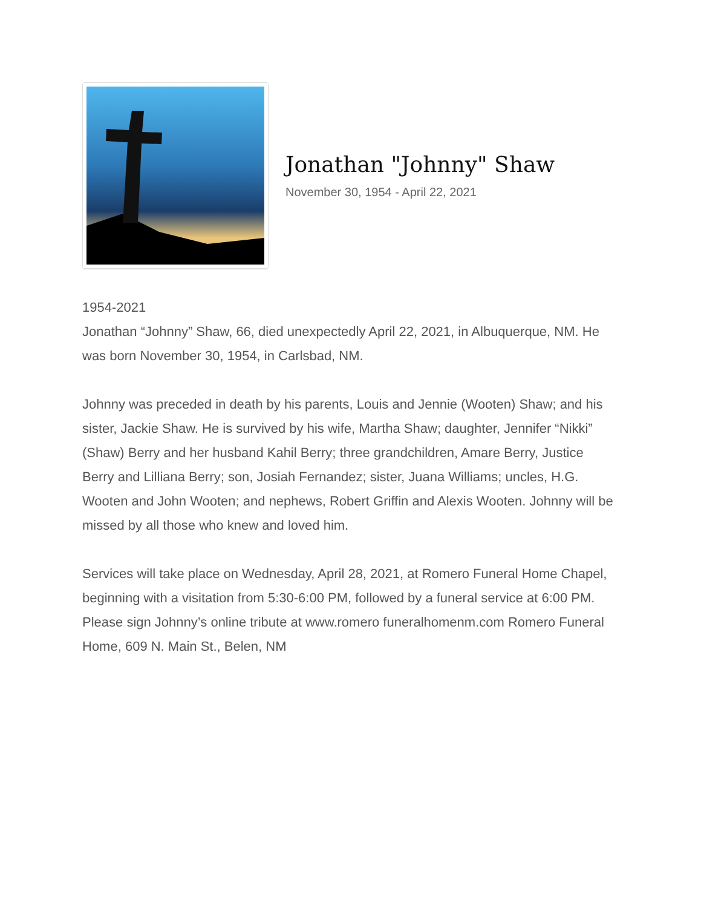Jonathan "Johnny" Shaw
November 30, 1954 - April 22, 2021
1954-2021
Jonathan “Johnny” Shaw, 66, died unexpectedly April 22, 2021, in Albuquerque, NM. He was born November 30, 1954, in Carlsbad, NM.
Johnny was preceded in death by his parents, Louis and Jennie (Wooten) Shaw; and his sister, Jackie Shaw. He is survived by his wife, Martha Shaw; daughter, Jennifer “Nikki” (Shaw) Berry and her husband Kahil Berry; three grandchildren, Amare Berry, Justice Berry and Lilliana Berry; son, Josiah Fernandez; sister, Juana Williams; uncles, H.G. Wooten and John Wooten; and nephews, Robert Griffin and Alexis Wooten. Johnny will be missed by all those who knew and loved him.
Services will take place on Wednesday, April 28, 2021, at Romero Funeral Home Chapel, beginning with a visitation from 5:30-6:00 PM, followed by a funeral service at 6:00 PM. Please sign Johnny’s online tribute at www.romero funeralhomenm.com Romero Funeral Home, 609 N. Main St., Belen, NM